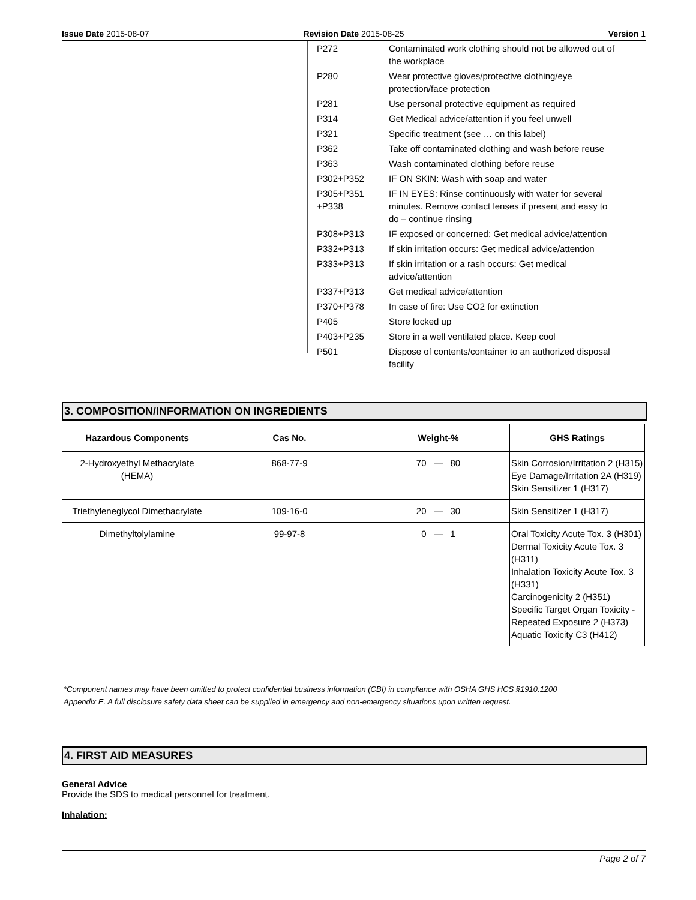Issue Date 2015-08-07 Revision Date 2015-08-25 Version 1
| P272 | Contaminated work clothing should not be allowed out of the workplace |
| P280 | Wear protective gloves/protective clothing/eye protection/face protection |
| P281 | Use personal protective equipment as required |
| P314 | Get Medical advice/attention if you feel unwell |
| P321 | Specific treatment (see … on this label) |
| P362 | Take off contaminated clothing and wash before reuse |
| P363 | Wash contaminated clothing before reuse |
| P302+P352 | IF ON SKIN: Wash with soap and water |
| P305+P351 +P338 | IF IN EYES: Rinse continuously with water for several minutes. Remove contact lenses if present and easy to do – continue rinsing |
| P308+P313 | IF exposed or concerned: Get medical advice/attention |
| P332+P313 | If skin irritation occurs: Get medical advice/attention |
| P333+P313 | If skin irritation or a rash occurs: Get medical advice/attention |
| P337+P313 | Get medical advice/attention |
| P370+P378 | In case of fire: Use CO2 for extinction |
| P405 | Store locked up |
| P403+P235 | Store in a well ventilated place. Keep cool |
| P501 | Dispose of contents/container to an authorized disposal facility |
3. COMPOSITION/INFORMATION ON INGREDIENTS
| Hazardous Components | Cas No. | Weight-% | GHS Ratings |
| --- | --- | --- | --- |
| 2-Hydroxyethyl Methacrylate (HEMA) | 868-77-9 | 70 — 80 | Skin Corrosion/Irritation 2 (H315) Eye Damage/Irritation 2A (H319) Skin Sensitizer 1 (H317) |
| Triethyleneglycol Dimethacrylate | 109-16-0 | 20 — 30 | Skin Sensitizer 1 (H317) |
| Dimethyltolylamine | 99-97-8 | 0 — 1 | Oral Toxicity Acute Tox. 3 (H301) Dermal Toxicity Acute Tox. 3 (H311) Inhalation Toxicity Acute Tox. 3 (H331) Carcinogenicity 2 (H351) Specific Target Organ Toxicity - Repeated Exposure 2 (H373) Aquatic Toxicity C3 (H412) |
*Component names may have been omitted to protect confidential business information (CBI) in compliance with OSHA GHS HCS §1910.1200
Appendix E. A full disclosure safety data sheet can be supplied in emergency and non-emergency situations upon written request.
4. FIRST AID MEASURES
General Advice
Provide the SDS to medical personnel for treatment.
Inhalation:
Page 2 of 7